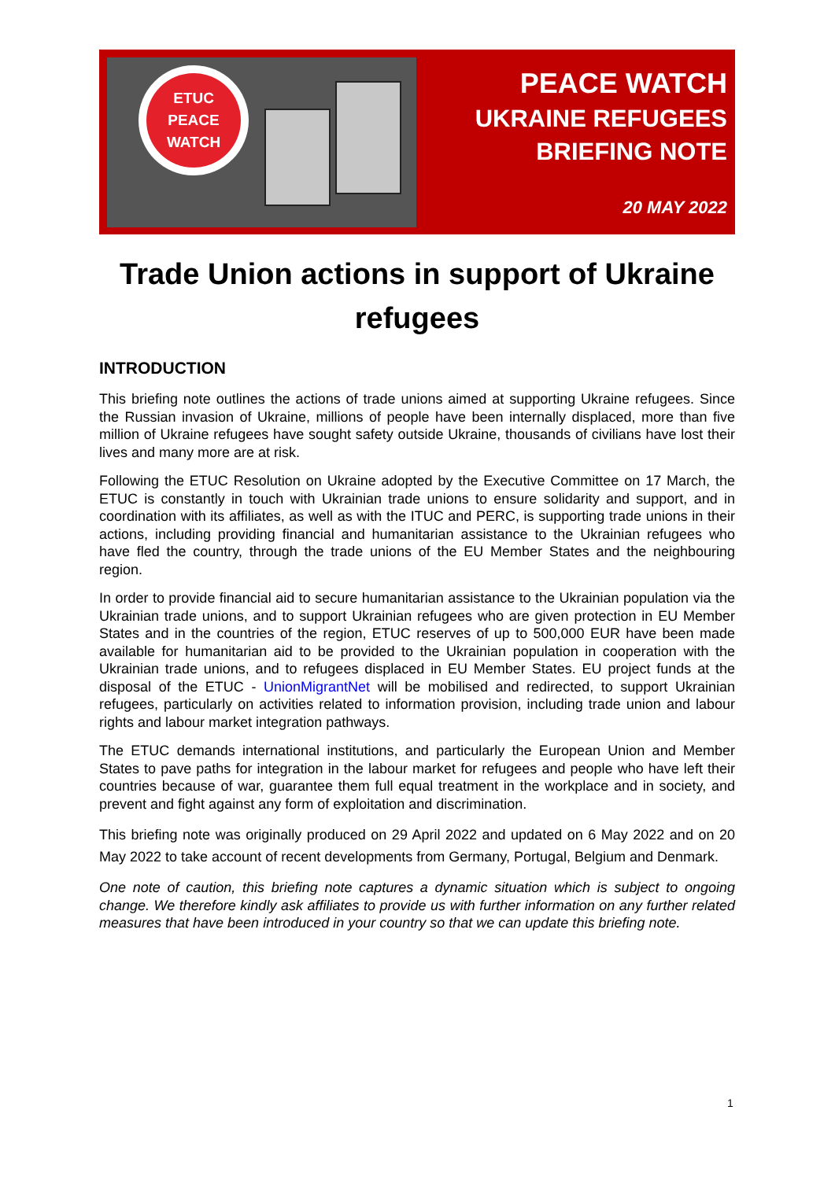ETUC
PEACE
WATCH
PEACE WATCH
UKRAINE REFUGEES
BRIEFING NOTE
20 MAY 2022
Trade Union actions in support of Ukraine refugees
INTRODUCTION
This briefing note outlines the actions of trade unions aimed at supporting Ukraine refugees. Since the Russian invasion of Ukraine, millions of people have been internally displaced, more than five million of Ukraine refugees have sought safety outside Ukraine, thousands of civilians have lost their lives and many more are at risk.
Following the ETUC Resolution on Ukraine adopted by the Executive Committee on 17 March, the ETUC is constantly in touch with Ukrainian trade unions to ensure solidarity and support, and in coordination with its affiliates, as well as with the ITUC and PERC, is supporting trade unions in their actions, including providing financial and humanitarian assistance to the Ukrainian refugees who have fled the country, through the trade unions of the EU Member States and the neighbouring region.
In order to provide financial aid to secure humanitarian assistance to the Ukrainian population via the Ukrainian trade unions, and to support Ukrainian refugees who are given protection in EU Member States and in the countries of the region, ETUC reserves of up to 500,000 EUR have been made available for humanitarian aid to be provided to the Ukrainian population in cooperation with the Ukrainian trade unions, and to refugees displaced in EU Member States. EU project funds at the disposal of the ETUC - UnionMigrantNet will be mobilised and redirected, to support Ukrainian refugees, particularly on activities related to information provision, including trade union and labour rights and labour market integration pathways.
The ETUC demands international institutions, and particularly the European Union and Member States to pave paths for integration in the labour market for refugees and people who have left their countries because of war, guarantee them full equal treatment in the workplace and in society, and prevent and fight against any form of exploitation and discrimination.
This briefing note was originally produced on 29 April 2022 and updated on 6 May 2022 and on 20 May 2022 to take account of recent developments from Germany, Portugal, Belgium and Denmark.
One note of caution, this briefing note captures a dynamic situation which is subject to ongoing change. We therefore kindly ask affiliates to provide us with further information on any further related measures that have been introduced in your country so that we can update this briefing note.
1